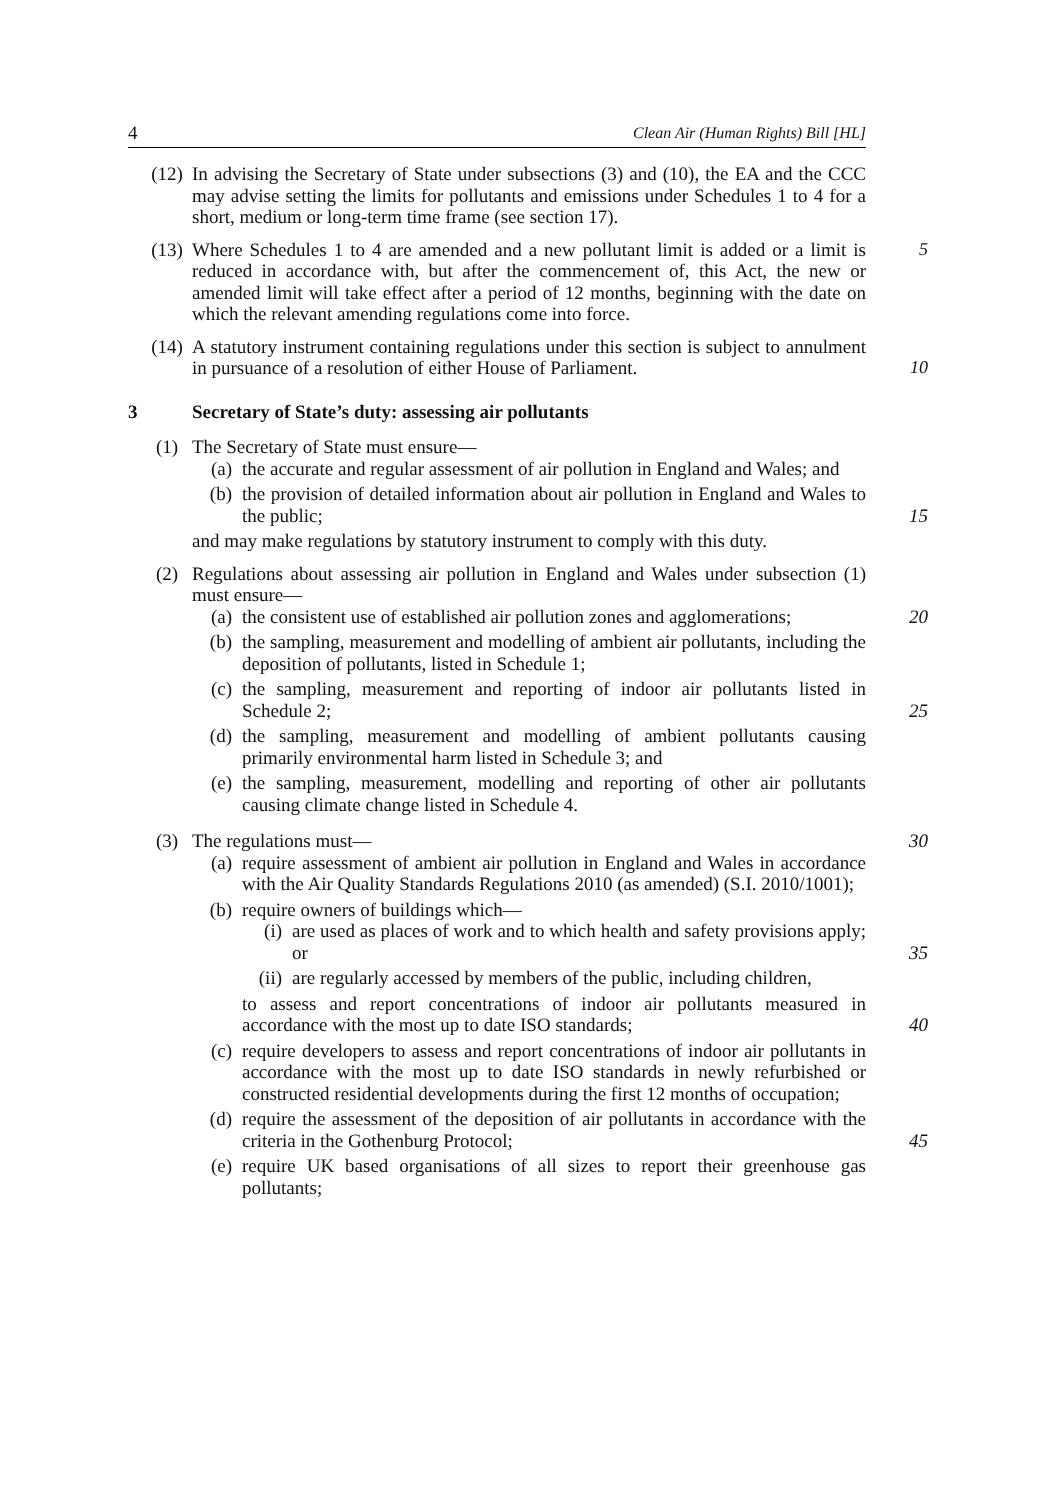4 Clean Air (Human Rights) Bill [HL]
(12) In advising the Secretary of State under subsections (3) and (10), the EA and the CCC may advise setting the limits for pollutants and emissions under Schedules 1 to 4 for a short, medium or long-term time frame (see section 17).
(13) Where Schedules 1 to 4 are amended and a new pollutant limit is added or a limit is reduced in accordance with, but after the commencement of, this Act, the new or amended limit will take effect after a period of 12 months, beginning with the date on which the relevant amending regulations come into force.
5
(14) A statutory instrument containing regulations under this section is subject to annulment in pursuance of a resolution of either House of Parliament.
10
3 Secretary of State’s duty: assessing air pollutants
(1) The Secretary of State must ensure—
(a) the accurate and regular assessment of air pollution in England and Wales; and
(b) the provision of detailed information about air pollution in England and Wales to the public; 15
and may make regulations by statutory instrument to comply with this duty.
(2) Regulations about assessing air pollution in England and Wales under subsection (1) must ensure—
(a) the consistent use of established air pollution zones and agglomerations; 20
(b) the sampling, measurement and modelling of ambient air pollutants, including the deposition of pollutants, listed in Schedule 1;
(c) the sampling, measurement and reporting of indoor air pollutants listed in Schedule 2; 25
(d) the sampling, measurement and modelling of ambient pollutants causing primarily environmental harm listed in Schedule 3; and
(e) the sampling, measurement, modelling and reporting of other air pollutants causing climate change listed in Schedule 4.
(3) The regulations must— 30
(a) require assessment of ambient air pollution in England and Wales in accordance with the Air Quality Standards Regulations 2010 (as amended) (S.I. 2010/1001);
(b) require owners of buildings which—
(i) are used as places of work and to which health and safety provisions apply; or 35
(ii)
are regularly accessed by members of the public, including children,
to assess and report concentrations of indoor air pollutants measured in accordance with the most up to date ISO standards; 40
(c) require developers to assess and report concentrations of indoor air pollutants in accordance with the most up to date ISO standards in newly refurbished or constructed residential developments during the first 12 months of occupation;
(d) require the assessment of the deposition of air pollutants in accordance with the criteria in the Gothenburg Protocol; 45
(e) require UK based organisations of all sizes to report their greenhouse gas pollutants;